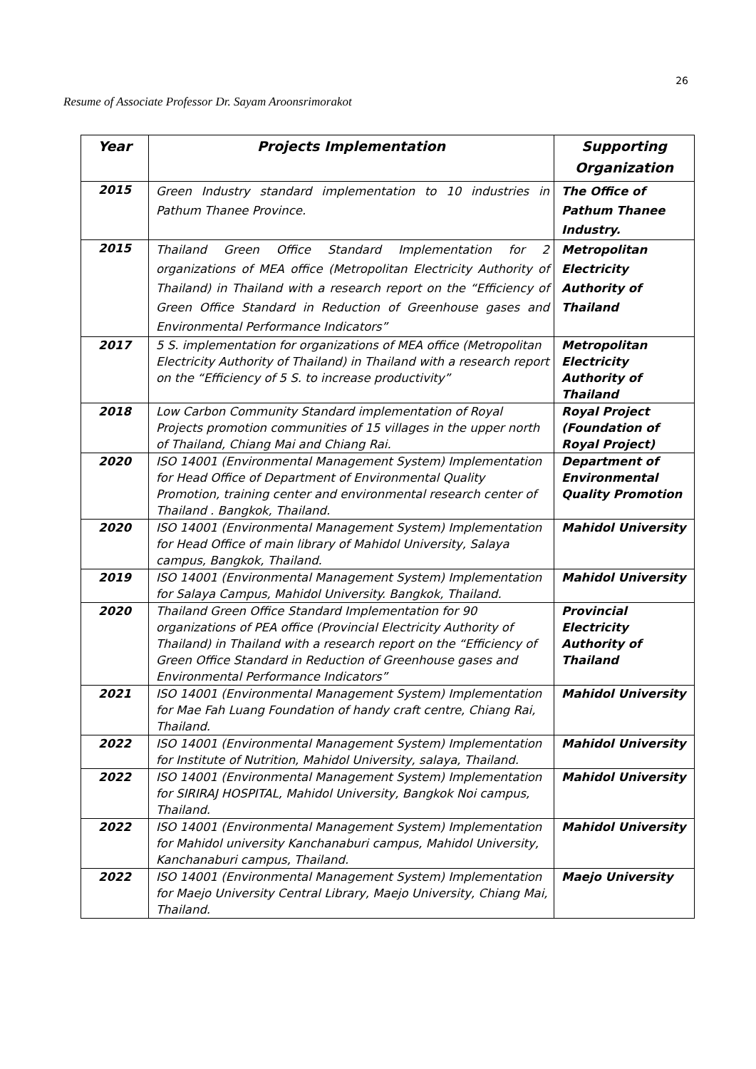26
Resume of Associate Professor Dr. Sayam Aroonsrimorakot
| Year | Projects Implementation | Supporting Organization |
| --- | --- | --- |
| 2015 | Green Industry standard implementation to 10 industries in Pathum Thanee Province. | The Office of Pathum Thanee Industry. |
| 2015 | Thailand Green Office Standard Implementation for 2 organizations of MEA office (Metropolitan Electricity Authority of Thailand) in Thailand with a research report on the “Efficiency of Green Office Standard in Reduction of Greenhouse gases and Environmental Performance Indicators” | Metropolitan Electricity Authority of Thailand |
| 2017 | 5 S. implementation for organizations of MEA office (Metropolitan Electricity Authority of Thailand) in Thailand with a research report on the “Efficiency of 5 S. to increase productivity” | Metropolitan Electricity Authority of Thailand |
| 2018 | Low Carbon Community Standard implementation of Royal Projects promotion communities of 15 villages in the upper north of Thailand, Chiang Mai and Chiang Rai. | Royal Project (Foundation of Royal Project) |
| 2020 | ISO 14001 (Environmental Management System) Implementation for Head Office of Department of Environmental Quality Promotion, training center and environmental research center of Thailand . Bangkok, Thailand. | Department of Environmental Quality Promotion |
| 2020 | ISO 14001 (Environmental Management System) Implementation for Head Office of main library of Mahidol University, Salaya campus, Bangkok, Thailand. | Mahidol University |
| 2019 | ISO 14001 (Environmental Management System) Implementation for Salaya Campus, Mahidol University. Bangkok, Thailand. | Mahidol University |
| 2020 | Thailand Green Office Standard Implementation for 90 organizations of PEA office (Provincial Electricity Authority of Thailand) in Thailand with a research report on the “Efficiency of Green Office Standard in Reduction of Greenhouse gases and Environmental Performance Indicators” | Provincial Electricity Authority of Thailand |
| 2021 | ISO 14001 (Environmental Management System) Implementation for Mae Fah Luang Foundation of handy craft centre, Chiang Rai, Thailand. | Mahidol University |
| 2022 | ISO 14001 (Environmental Management System) Implementation for Institute of Nutrition, Mahidol University, salaya, Thailand. | Mahidol University |
| 2022 | ISO 14001 (Environmental Management System) Implementation for SIRIRAJ HOSPITAL, Mahidol University, Bangkok Noi campus, Thailand. | Mahidol University |
| 2022 | ISO 14001 (Environmental Management System) Implementation for Mahidol university Kanchanaburi campus, Mahidol University, Kanchanaburi campus, Thailand. | Mahidol University |
| 2022 | ISO 14001 (Environmental Management System) Implementation for Maejo University Central Library, Maejo University, Chiang Mai, Thailand. | Maejo University |